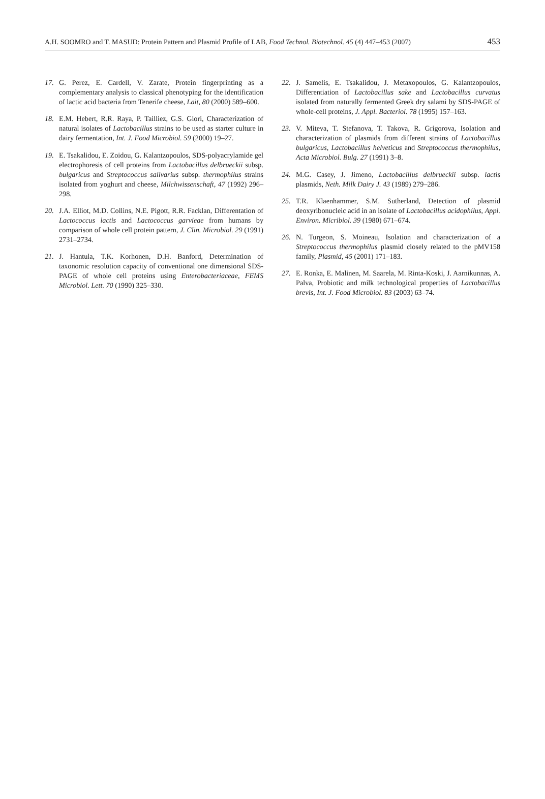A.H. SOOMRO and T. MASUD: Protein Pattern and Plasmid Profile of LAB, Food Technol. Biotechnol. 45 (4) 447–453 (2007) 453
17. G. Perez, E. Cardell, V. Zarate, Protein fingerprinting as a complementary analysis to classical phenotyping for the identification of lactic acid bacteria from Tenerife cheese, Lait, 80 (2000) 589–600.
18. E.M. Hebert, R.R. Raya, P. Tailliez, G.S. Giori, Characterization of natural isolates of Lactobacillus strains to be used as starter culture in dairy fermentation, Int. J. Food Microbiol. 59 (2000) 19–27.
19. E. Tsakalidou, E. Zoidou, G. Kalantzopoulos, SDS-polyacrylamide gel electrophoresis of cell proteins from Lactobacillus delbrueckii subsp. bulgaricus and Streptococcus salivarius subsp. thermophilus strains isolated from yoghurt and cheese, Milchwissenschaft, 47 (1992) 296–298.
20. J.A. Elliot, M.D. Collins, N.E. Pigott, R.R. Facklan, Differentation of Lactococcus lactis and Lactococcus garvieae from humans by comparison of whole cell protein pattern, J. Clin. Microbiol. 29 (1991) 2731–2734.
21. J. Hantula, T.K. Korhonen, D.H. Banford, Determination of taxonomic resolution capacity of conventional one dimensional SDS-PAGE of whole cell proteins using Enterobacteriaceae, FEMS Microbiol. Lett. 70 (1990) 325–330.
22. J. Samelis, E. Tsakalidou, J. Metaxopoulos, G. Kalantzopoulos, Differentiation of Lactobacillus sake and Lactobacillus curvatus isolated from naturally fermented Greek dry salami by SDS-PAGE of whole-cell proteins, J. Appl. Bacteriol. 78 (1995) 157–163.
23. V. Miteva, T. Stefanova, T. Takova, R. Grigorova, Isolation and characterization of plasmids from different strains of Lactobacillus bulgaricus, Lactobacillus helveticus and Streptococcus thermophilus, Acta Microbiol. Bulg. 27 (1991) 3–8.
24. M.G. Casey, J. Jimeno, Lactobacillus delbrueckii subsp. lactis plasmids, Neth. Milk Dairy J. 43 (1989) 279–286.
25. T.R. Klaenhammer, S.M. Sutherland, Detection of plasmid deoxyribonucleic acid in an isolate of Lactobacillus acidophilus, Appl. Environ. Micribiol. 39 (1980) 671–674.
26. N. Turgeon, S. Moineau, Isolation and characterization of a Streptococcus thermophilus plasmid closely related to the pMV158 family, Plasmid, 45 (2001) 171–183.
27. E. Ronka, E. Malinen, M. Saarela, M. Rinta-Koski, J. Aarnikunnas, A. Palva, Probiotic and milk technological properties of Lactobacillus brevis, Int. J. Food Microbiol. 83 (2003) 63–74.